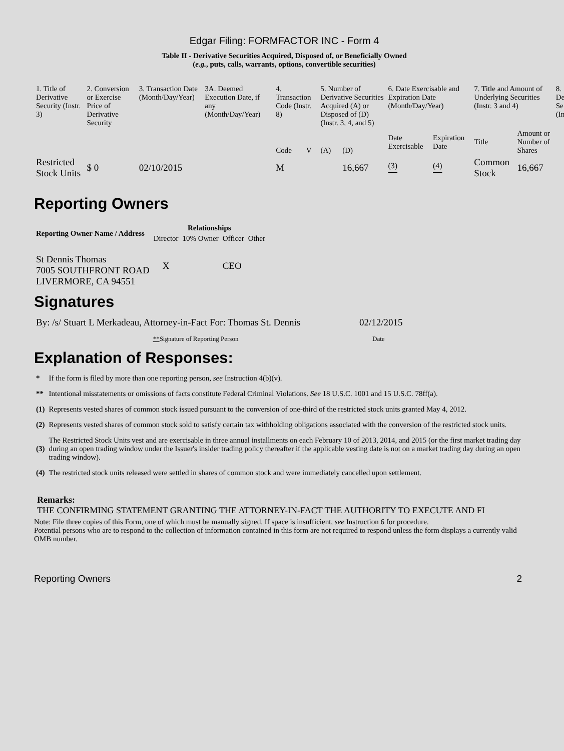Edgar Filing: FORMFACTOR INC - Form 4
Table II - Derivative Securities Acquired, Disposed of, or Beneficially Owned
(e.g., puts, calls, warrants, options, convertible securities)
| 1. Title of Derivative Security (Instr. 3) | 2. Conversion or Exercise Price of Derivative Security | 3. Transaction Date (Month/Day/Year) | 3A. Deemed Execution Date, if any (Month/Day/Year) | 4. Transaction Code (Instr. 8) | | 5. Number of Derivative Securities Acquired (A) or Disposed of (D) (Instr. 3, 4, and 5) | | 6. Date Exercisable and Expiration Date (Month/Day/Year) | | 7. Title and Amount of Underlying Securities (Instr. 3 and 4) | | 8. De Se (In |
| | | | | Code | V | (A) | (D) | Date Exercisable | Expiration Date | Title | Amount or Number of Shares | |
| Restricted Stock Units | $ 0 | 02/10/2015 | | M | | | 16,667 | <sup>(3)</sup> | <sup>(4)</sup> | Common Stock | 16,667 | |
Reporting Owners
| Reporting Owner Name / Address | Relationships | | | |
| --- | --- | --- | --- | --- |
| | Director | 10% Owner | Officer | Other |
| St Dennis Thomas 7005 SOUTHFRONT ROAD LIVERMORE, CA 94551 | X | | CEO | |
Signatures
| By: /s/ Stuart L Merkadeau, Attorney-in-Fact For: Thomas St. Dennis | 02/12/2015 |
| ** Signature of Reporting Person | Date |
Explanation of Responses:
| * | If the form is filed by more than one reporting person, see Instruction 4(b)(v). |
| ** | Intentional misstatements or omissions of facts constitute Federal Criminal Violations. See 18 U.S.C. 1001 and 15 U.S.C. 78ff(a). |
| (1) | Represents vested shares of common stock issued pursuant to the conversion of one-third of the restricted stock units granted May 4, 2012. |
| (2) | Represents vested shares of common stock sold to satisfy certain tax withholding obligations associated with the conversion of the restricted stock units. |
| (3) | The Restricted Stock Units vest and are exercisable in three annual installments on each February 10 of 2013, 2014, and 2015 (or the first market trading day during an open trading window under the Issuer's insider trading policy thereafter if the applicable vesting date is not on a market trading day during an open trading window). |
| (4) | The restricted stock units released were settled in shares of common stock and were immediately cancelled upon settlement. |
Remarks:
THE CONFIRMING STATEMENT GRANTING THE ATTORNEY-IN-FACT THE AUTHORITY TO EXECUTE AND FI
Note: File three copies of this Form, one of which must be manually signed. If space is insufficient, see Instruction 6 for procedure.
Potential persons who are to respond to the collection of information contained in this form are not required to respond unless the form displays a currently valid OMB number.
Reporting Owners 2